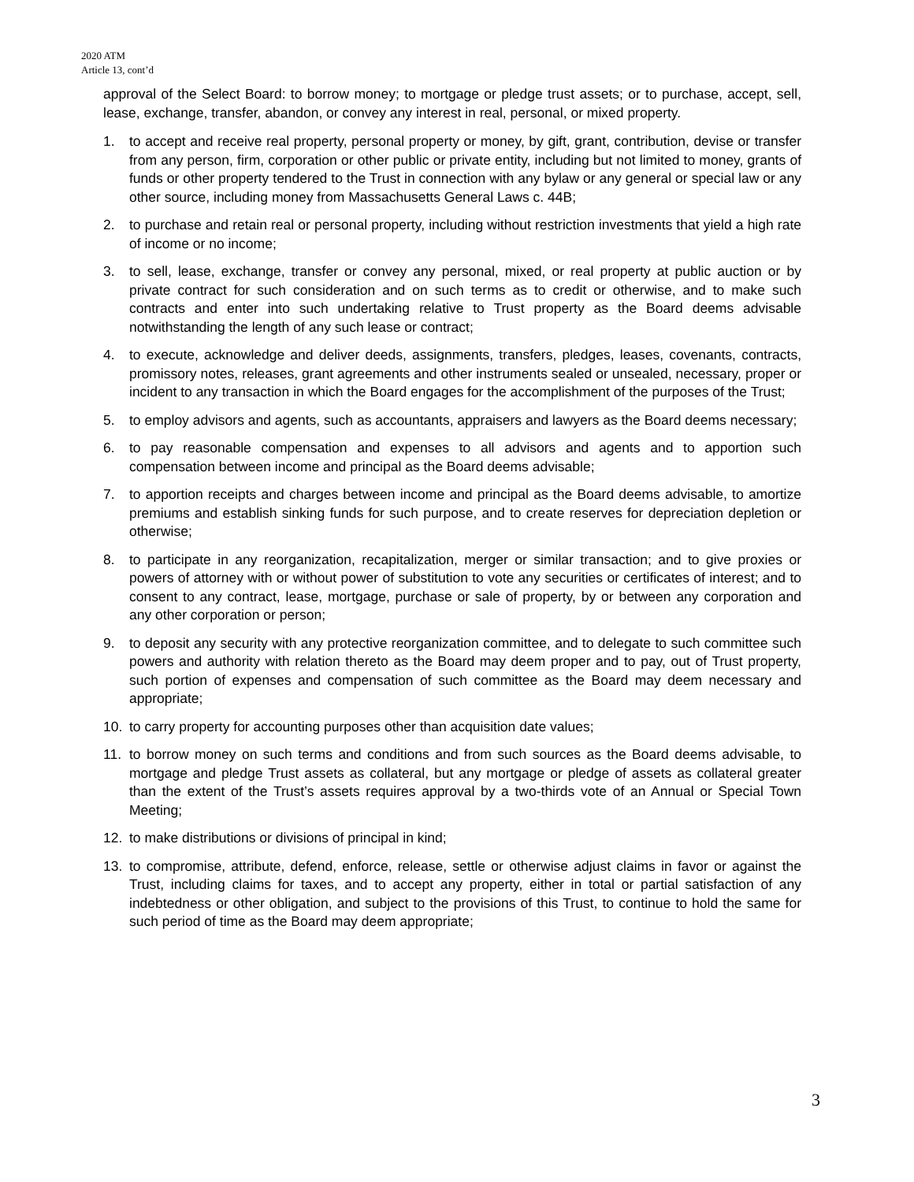2020 ATM
Article 13, cont’d
approval of the Select Board: to borrow money; to mortgage or pledge trust assets; or to purchase, accept, sell, lease, exchange, transfer, abandon, or convey any interest in real, personal, or mixed property.
1. to accept and receive real property, personal property or money, by gift, grant, contribution, devise or transfer from any person, firm, corporation or other public or private entity, including but not limited to money, grants of funds or other property tendered to the Trust in connection with any bylaw or any general or special law or any other source, including money from Massachusetts General Laws c. 44B;
2. to purchase and retain real or personal property, including without restriction investments that yield a high rate of income or no income;
3. to sell, lease, exchange, transfer or convey any personal, mixed, or real property at public auction or by private contract for such consideration and on such terms as to credit or otherwise, and to make such contracts and enter into such undertaking relative to Trust property as the Board deems advisable notwithstanding the length of any such lease or contract;
4. to execute, acknowledge and deliver deeds, assignments, transfers, pledges, leases, covenants, contracts, promissory notes, releases, grant agreements and other instruments sealed or unsealed, necessary, proper or incident to any transaction in which the Board engages for the accomplishment of the purposes of the Trust;
5. to employ advisors and agents, such as accountants, appraisers and lawyers as the Board deems necessary;
6. to pay reasonable compensation and expenses to all advisors and agents and to apportion such compensation between income and principal as the Board deems advisable;
7. to apportion receipts and charges between income and principal as the Board deems advisable, to amortize premiums and establish sinking funds for such purpose, and to create reserves for depreciation depletion or otherwise;
8. to participate in any reorganization, recapitalization, merger or similar transaction; and to give proxies or powers of attorney with or without power of substitution to vote any securities or certificates of interest; and to consent to any contract, lease, mortgage, purchase or sale of property, by or between any corporation and any other corporation or person;
9. to deposit any security with any protective reorganization committee, and to delegate to such committee such powers and authority with relation thereto as the Board may deem proper and to pay, out of Trust property, such portion of expenses and compensation of such committee as the Board may deem necessary and appropriate;
10. to carry property for accounting purposes other than acquisition date values;
11. to borrow money on such terms and conditions and from such sources as the Board deems advisable, to mortgage and pledge Trust assets as collateral, but any mortgage or pledge of assets as collateral greater than the extent of the Trust’s assets requires approval by a two-thirds vote of an Annual or Special Town Meeting;
12. to make distributions or divisions of principal in kind;
13. to compromise, attribute, defend, enforce, release, settle or otherwise adjust claims in favor or against the Trust, including claims for taxes, and to accept any property, either in total or partial satisfaction of any indebtedness or other obligation, and subject to the provisions of this Trust, to continue to hold the same for such period of time as the Board may deem appropriate;
3